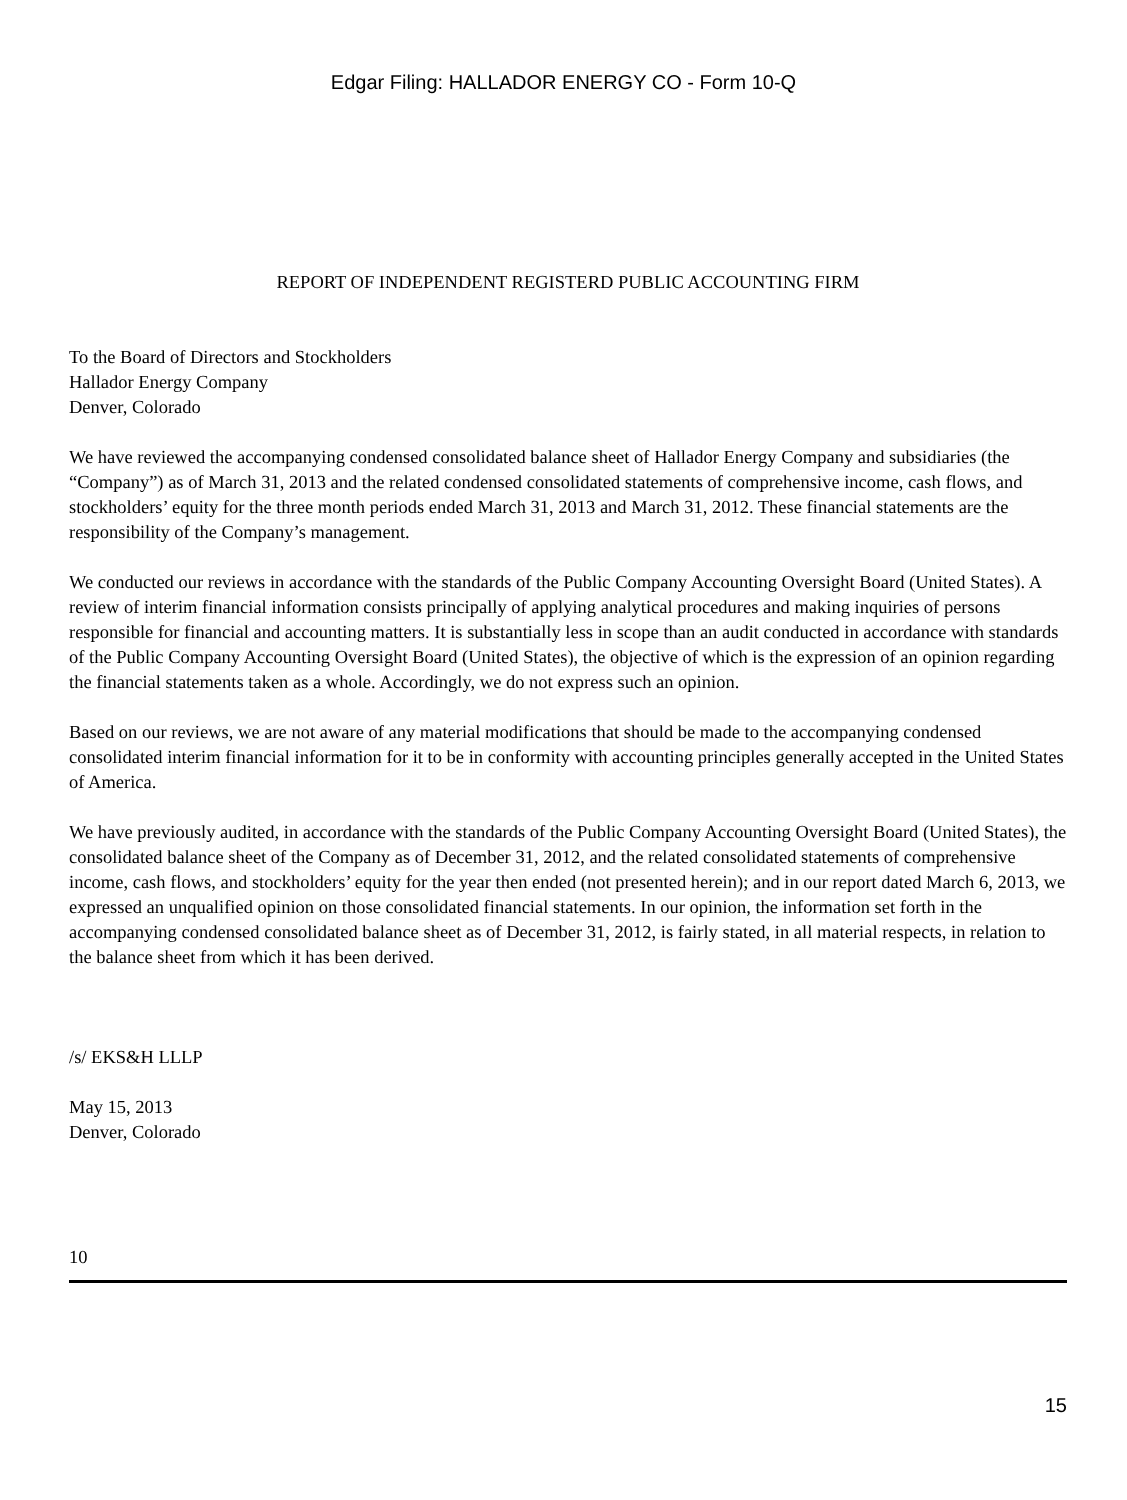Edgar Filing: HALLADOR ENERGY CO - Form 10-Q
REPORT OF INDEPENDENT REGISTERD PUBLIC ACCOUNTING FIRM
To the Board of Directors and Stockholders
Hallador Energy Company
Denver, Colorado
We have reviewed the accompanying condensed consolidated balance sheet of Hallador Energy Company and subsidiaries (the “Company”) as of March 31, 2013 and the related condensed consolidated statements of comprehensive income, cash flows, and stockholders’ equity for the three month periods ended March 31, 2013 and March 31, 2012. These financial statements are the responsibility of the Company’s management.
We conducted our reviews in accordance with the standards of the Public Company Accounting Oversight Board (United States). A review of interim financial information consists principally of applying analytical procedures and making inquiries of persons responsible for financial and accounting matters. It is substantially less in scope than an audit conducted in accordance with standards of the Public Company Accounting Oversight Board (United States), the objective of which is the expression of an opinion regarding the financial statements taken as a whole. Accordingly, we do not express such an opinion.
Based on our reviews, we are not aware of any material modifications that should be made to the accompanying condensed consolidated interim financial information for it to be in conformity with accounting principles generally accepted in the United States of America.
We have previously audited, in accordance with the standards of the Public Company Accounting Oversight Board (United States), the consolidated balance sheet of the Company as of December 31, 2012, and the related consolidated statements of comprehensive income, cash flows, and stockholders’ equity for the year then ended (not presented herein); and in our report dated March 6, 2013, we expressed an unqualified opinion on those consolidated financial statements. In our opinion, the information set forth in the accompanying condensed consolidated balance sheet as of December 31, 2012, is fairly stated, in all material respects, in relation to the balance sheet from which it has been derived.
/s/ EKS&H LLLP
May 15, 2013
Denver, Colorado
10
15